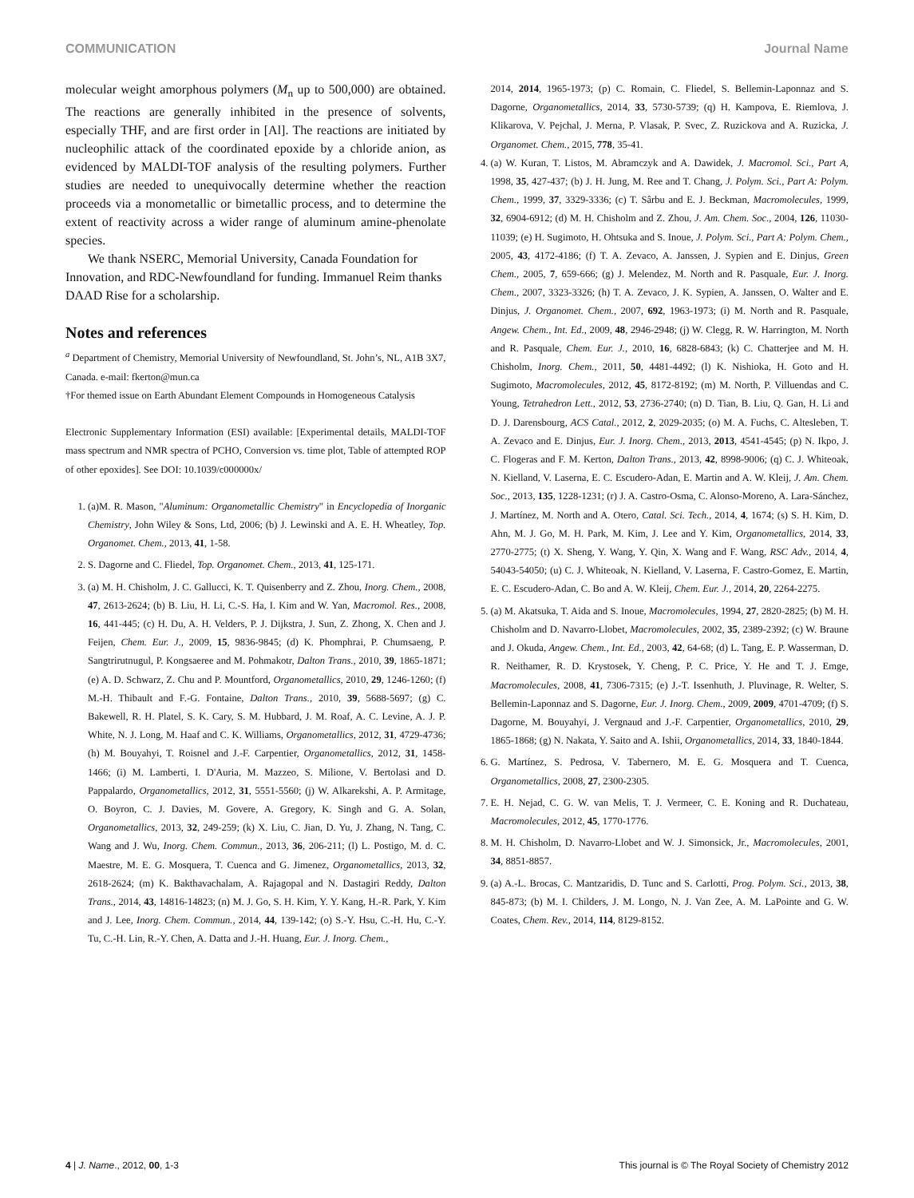COMMUNICATION Journal Name
molecular weight amorphous polymers (M<sub>n</sub> up to 500,000) are obtained. The reactions are generally inhibited in the presence of solvents, especially THF, and are first order in [Al]. The reactions are initiated by nucleophilic attack of the coordinated epoxide by a chloride anion, as evidenced by MALDI-TOF analysis of the resulting polymers. Further studies are needed to unequivocally determine whether the reaction proceeds via a monometallic or bimetallic process, and to determine the extent of reactivity across a wider range of aluminum amine-phenolate species.
We thank NSERC, Memorial University, Canada Foundation for Innovation, and RDC-Newfoundland for funding. Immanuel Reim thanks DAAD Rise for a scholarship.
Notes and references
<sup>a</sup> Department of Chemistry, Memorial University of Newfoundland, St. John’s, NL, A1B 3X7, Canada. e-mail: fkerton@mun.ca
†For themed issue on Earth Abundant Element Compounds in Homogeneous Catalysis
Electronic Supplementary Information (ESI) available: [Experimental details, MALDI-TOF mass spectrum and NMR spectra of PCHO, Conversion vs. time plot, Table of attempted ROP of other epoxides]. See DOI: 10.1039/c000000x/
1. (a)M. R. Mason, "Aluminum: Organometallic Chemistry" in Encyclopedia of Inorganic Chemistry, John Wiley & Sons, Ltd, 2006; (b) J. Lewinski and A. E. H. Wheatley, Top. Organomet. Chem., 2013, 41, 1-58.
2. S. Dagorne and C. Fliedel, Top. Organomet. Chem., 2013, 41, 125-171.
3. (a) M. H. Chisholm, J. C. Gallucci, K. T. Quisenberry and Z. Zhou, Inorg. Chem., 2008, 47, 2613-2624; (b) B. Liu, H. Li, C.-S. Ha, I. Kim and W. Yan, Macromol. Res., 2008, 16, 441-445; (c) H. Du, A. H. Velders, P. J. Dijkstra, J. Sun, Z. Zhong, X. Chen and J. Feijen, Chem. Eur. J., 2009, 15, 9836-9845; (d) K. Phomphrai, P. Chumsaeng, P. Sangtrirutnugul, P. Kongsaeree and M. Pohmakotr, Dalton Trans., 2010, 39, 1865-1871; (e) A. D. Schwarz, Z. Chu and P. Mountford, Organometallics, 2010, 29, 1246-1260; (f) M.-H. Thibault and F.-G. Fontaine, Dalton Trans., 2010, 39, 5688-5697; (g) C. Bakewell, R. H. Platel, S. K. Cary, S. M. Hubbard, J. M. Roaf, A. C. Levine, A. J. P. White, N. J. Long, M. Haaf and C. K. Williams, Organometallics, 2012, 31, 4729-4736; (h) M. Bouyahyi, T. Roisnel and J.-F. Carpentier, Organometallics, 2012, 31, 1458-1466; (i) M. Lamberti, I. D'Auria, M. Mazzeo, S. Milione, V. Bertolasi and D. Pappalardo, Organometallics, 2012, 31, 5551-5560; (j) W. Alkarekshi, A. P. Armitage, O. Boyron, C. J. Davies, M. Govere, A. Gregory, K. Singh and G. A. Solan, Organometallics, 2013, 32, 249-259; (k) X. Liu, C. Jian, D. Yu, J. Zhang, N. Tang, C. Wang and J. Wu, Inorg. Chem. Commun., 2013, 36, 206-211; (l) L. Postigo, M. d. C. Maestre, M. E. G. Mosquera, T. Cuenca and G. Jimenez, Organometallics, 2013, 32, 2618-2624; (m) K. Bakthavachalam, A. Rajagopal and N. Dastagiri Reddy, Dalton Trans., 2014, 43, 14816-14823; (n) M. J. Go, S. H. Kim, Y. Y. Kang, H.-R. Park, Y. Kim and J. Lee, Inorg. Chem. Commun., 2014, 44, 139-142; (o) S.-Y. Hsu, C.-H. Hu, C.-Y. Tu, C.-H. Lin, R.-Y. Chen, A. Datta and J.-H. Huang, Eur. J. Inorg. Chem.,
2014, 2014, 1965-1973; (p) C. Romain, C. Fliedel, S. Bellemin-Laponnaz and S. Dagorne, Organometallics, 2014, 33, 5730-5739; (q) H. Kampova, E. Riemlova, J. Klikarova, V. Pejchal, J. Merna, P. Vlasak, P. Svec, Z. Ruzickova and A. Ruzicka, J. Organomet. Chem., 2015, 778, 35-41.
4. (a) W. Kuran, T. Listos, M. Abramczyk and A. Dawidek, J. Macromol. Sci., Part A, 1998, 35, 427-437; (b) J. H. Jung, M. Ree and T. Chang, J. Polym. Sci., Part A: Polym. Chem., 1999, 37, 3329-3336; (c) T. Sârbu and E. J. Beckman, Macromolecules, 1999, 32, 6904-6912; (d) M. H. Chisholm and Z. Zhou, J. Am. Chem. Soc., 2004, 126, 11030-11039; (e) H. Sugimoto, H. Ohtsuka and S. Inoue, J. Polym. Sci., Part A: Polym. Chem., 2005, 43, 4172-4186; (f) T. A. Zevaco, A. Janssen, J. Sypien and E. Dinjus, Green Chem., 2005, 7, 659-666; (g) J. Melendez, M. North and R. Pasquale, Eur. J. Inorg. Chem., 2007, 3323-3326; (h) T. A. Zevaco, J. K. Sypien, A. Janssen, O. Walter and E. Dinjus, J. Organomet. Chem., 2007, 692, 1963-1973; (i) M. North and R. Pasquale, Angew. Chem., Int. Ed., 2009, 48, 2946-2948; (j) W. Clegg, R. W. Harrington, M. North and R. Pasquale, Chem. Eur. J., 2010, 16, 6828-6843; (k) C. Chatterjee and M. H. Chisholm, Inorg. Chem., 2011, 50, 4481-4492; (l) K. Nishioka, H. Goto and H. Sugimoto, Macromolecules, 2012, 45, 8172-8192; (m) M. North, P. Villuendas and C. Young, Tetrahedron Lett., 2012, 53, 2736-2740; (n) D. Tian, B. Liu, Q. Gan, H. Li and D. J. Darensbourg, ACS Catal., 2012, 2, 2029-2035; (o) M. A. Fuchs, C. Altesleben, T. A. Zevaco and E. Dinjus, Eur. J. Inorg. Chem., 2013, 2013, 4541-4545; (p) N. Ikpo, J. C. Flogeras and F. M. Kerton, Dalton Trans., 2013, 42, 8998-9006; (q) C. J. Whiteoak, N. Kielland, V. Laserna, E. C. Escudero-Adan, E. Martin and A. W. Kleij, J. Am. Chem. Soc., 2013, 135, 1228-1231; (r) J. A. Castro-Osma, C. Alonso-Moreno, A. Lara-Sánchez, J. Martínez, M. North and A. Otero, Catal. Sci. Tech., 2014, 4, 1674; (s) S. H. Kim, D. Ahn, M. J. Go, M. H. Park, M. Kim, J. Lee and Y. Kim, Organometallics, 2014, 33, 2770-2775; (t) X. Sheng, Y. Wang, Y. Qin, X. Wang and F. Wang, RSC Adv., 2014, 4, 54043-54050; (u) C. J. Whiteoak, N. Kielland, V. Laserna, F. Castro-Gomez, E. Martin, E. C. Escudero-Adan, C. Bo and A. W. Kleij, Chem. Eur. J., 2014, 20, 2264-2275.
5. (a) M. Akatsuka, T. Aida and S. Inoue, Macromolecules, 1994, 27, 2820-2825; (b) M. H. Chisholm and D. Navarro-Llobet, Macromolecules, 2002, 35, 2389-2392; (c) W. Braune and J. Okuda, Angew. Chem., Int. Ed., 2003, 42, 64-68; (d) L. Tang, E. P. Wasserman, D. R. Neithamer, R. D. Krystosek, Y. Cheng, P. C. Price, Y. He and T. J. Emge, Macromolecules, 2008, 41, 7306-7315; (e) J.-T. Issenhuth, J. Pluvinage, R. Welter, S. Bellemin-Laponnaz and S. Dagorne, Eur. J. Inorg. Chem., 2009, 2009, 4701-4709; (f) S. Dagorne, M. Bouyahyi, J. Vergnaud and J.-F. Carpentier, Organometallics, 2010, 29, 1865-1868; (g) N. Nakata, Y. Saito and A. Ishii, Organometallics, 2014, 33, 1840-1844.
6. G. Martínez, S. Pedrosa, V. Tabernero, M. E. G. Mosquera and T. Cuenca, Organometallics, 2008, 27, 2300-2305.
7. E. H. Nejad, C. G. W. van Melis, T. J. Vermeer, C. E. Koning and R. Duchateau, Macromolecules, 2012, 45, 1770-1776.
8. M. H. Chisholm, D. Navarro-Llobet and W. J. Simonsick, Jr., Macromolecules, 2001, 34, 8851-8857.
9. (a) A.-L. Brocas, C. Mantzaridis, D. Tunc and S. Carlotti, Prog. Polym. Sci., 2013, 38, 845-873; (b) M. I. Childers, J. M. Longo, N. J. Van Zee, A. M. LaPointe and G. W. Coates, Chem. Rev., 2014, 114, 8129-8152.
4 | J. Name., 2012, 00, 1-3 This journal is © The Royal Society of Chemistry 2012